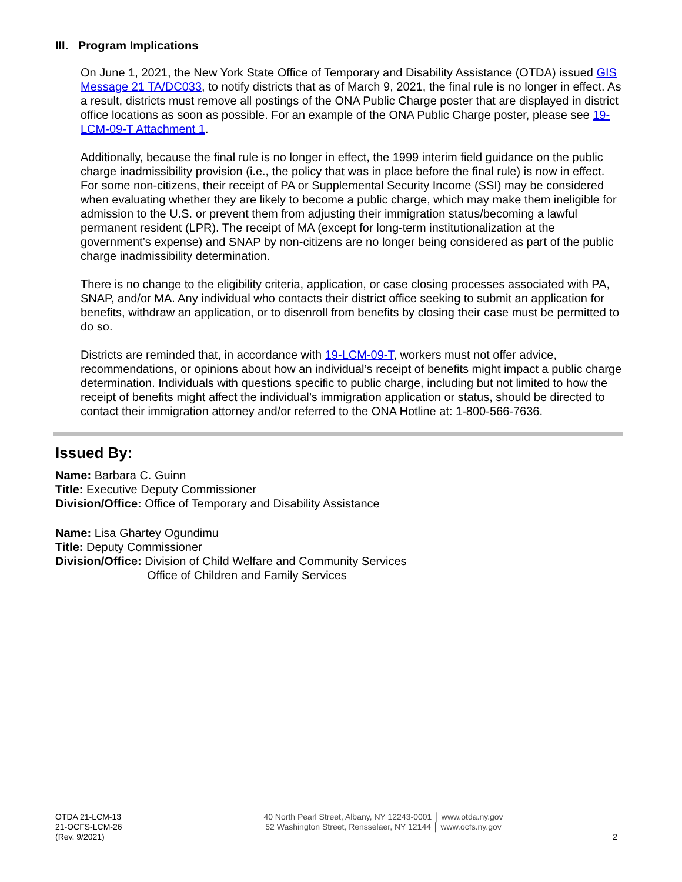III. Program Implications
On June 1, 2021, the New York State Office of Temporary and Disability Assistance (OTDA) issued GIS Message 21 TA/DC033, to notify districts that as of March 9, 2021, the final rule is no longer in effect. As a result, districts must remove all postings of the ONA Public Charge poster that are displayed in district office locations as soon as possible. For an example of the ONA Public Charge poster, please see 19-LCM-09-T Attachment 1.
Additionally, because the final rule is no longer in effect, the 1999 interim field guidance on the public charge inadmissibility provision (i.e., the policy that was in place before the final rule) is now in effect. For some non-citizens, their receipt of PA or Supplemental Security Income (SSI) may be considered when evaluating whether they are likely to become a public charge, which may make them ineligible for admission to the U.S. or prevent them from adjusting their immigration status/becoming a lawful permanent resident (LPR). The receipt of MA (except for long-term institutionalization at the government’s expense) and SNAP by non-citizens are no longer being considered as part of the public charge inadmissibility determination.
There is no change to the eligibility criteria, application, or case closing processes associated with PA, SNAP, and/or MA. Any individual who contacts their district office seeking to submit an application for benefits, withdraw an application, or to disenroll from benefits by closing their case must be permitted to do so.
Districts are reminded that, in accordance with 19-LCM-09-T, workers must not offer advice, recommendations, or opinions about how an individual’s receipt of benefits might impact a public charge determination. Individuals with questions specific to public charge, including but not limited to how the receipt of benefits might affect the individual’s immigration application or status, should be directed to contact their immigration attorney and/or referred to the ONA Hotline at: 1-800-566-7636.
Issued By:
Name: Barbara C. Guinn
Title: Executive Deputy Commissioner
Division/Office: Office of Temporary and Disability Assistance
Name: Lisa Ghartey Ogundimu
Title: Deputy Commissioner
Division/Office: Division of Child Welfare and Community Services
Office of Children and Family Services
OTDA 21-LCM-13
21-OCFS-LCM-26
(Rev. 9/2021)
40 North Pearl Street, Albany, NY 12243-0001 │ www.otda.ny.gov
52 Washington Street, Rensselaer, NY 12144 │ www.ocfs.ny.gov
2